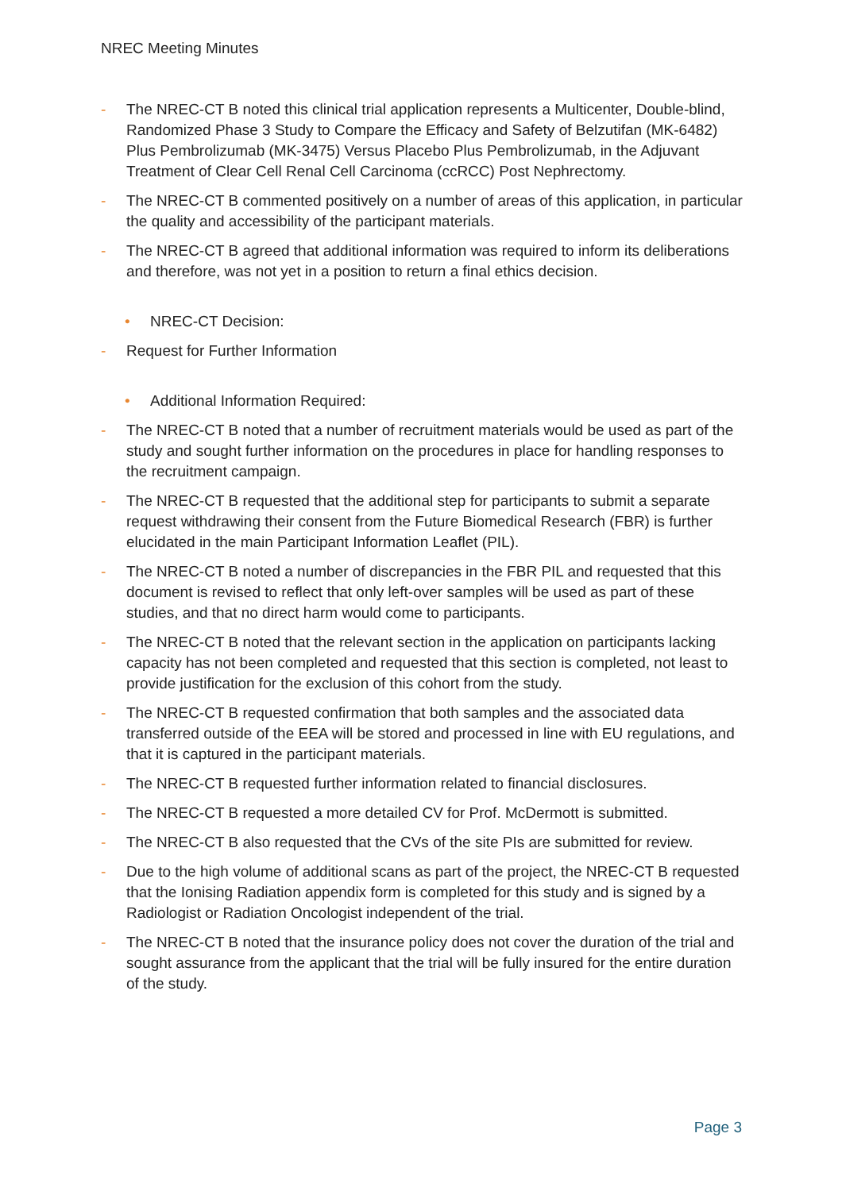NREC Meeting Minutes
- The NREC-CT B noted this clinical trial application represents a Multicenter, Double-blind, Randomized Phase 3 Study to Compare the Efficacy and Safety of Belzutifan (MK-6482) Plus Pembrolizumab (MK-3475) Versus Placebo Plus Pembrolizumab, in the Adjuvant Treatment of Clear Cell Renal Cell Carcinoma (ccRCC) Post Nephrectomy.
- The NREC-CT B commented positively on a number of areas of this application, in particular the quality and accessibility of the participant materials.
- The NREC-CT B agreed that additional information was required to inform its deliberations and therefore, was not yet in a position to return a final ethics decision.
• NREC-CT Decision:
- Request for Further Information
• Additional Information Required:
- The NREC-CT B noted that a number of recruitment materials would be used as part of the study and sought further information on the procedures in place for handling responses to the recruitment campaign.
- The NREC-CT B requested that the additional step for participants to submit a separate request withdrawing their consent from the Future Biomedical Research (FBR) is further elucidated in the main Participant Information Leaflet (PIL).
- The NREC-CT B noted a number of discrepancies in the FBR PIL and requested that this document is revised to reflect that only left-over samples will be used as part of these studies, and that no direct harm would come to participants.
- The NREC-CT B noted that the relevant section in the application on participants lacking capacity has not been completed and requested that this section is completed, not least to provide justification for the exclusion of this cohort from the study.
- The NREC-CT B requested confirmation that both samples and the associated data transferred outside of the EEA will be stored and processed in line with EU regulations, and that it is captured in the participant materials.
- The NREC-CT B requested further information related to financial disclosures.
- The NREC-CT B requested a more detailed CV for Prof. McDermott is submitted.
- The NREC-CT B also requested that the CVs of the site PIs are submitted for review.
- Due to the high volume of additional scans as part of the project, the NREC-CT B requested that the Ionising Radiation appendix form is completed for this study and is signed by a Radiologist or Radiation Oncologist independent of the trial.
- The NREC-CT B noted that the insurance policy does not cover the duration of the trial and sought assurance from the applicant that the trial will be fully insured for the entire duration of the study.
Page 3